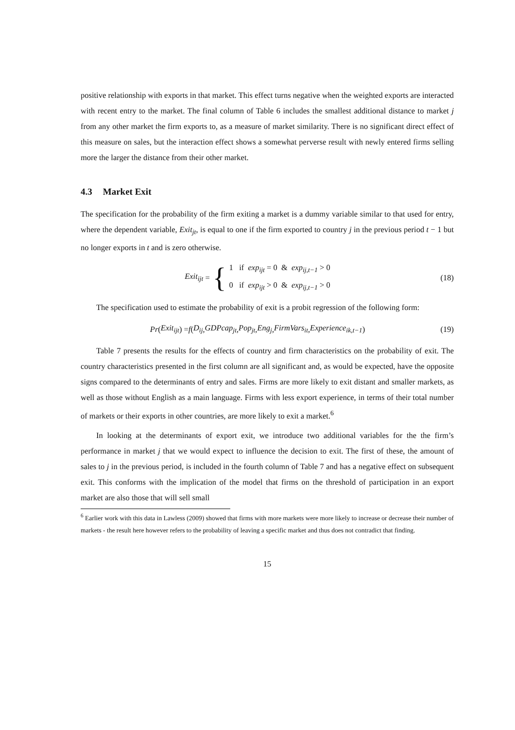positive relationship with exports in that market. This effect turns negative when the weighted exports are interacted with recent entry to the market. The final column of Table 6 includes the smallest additional distance to market j from any other market the firm exports to, as a measure of market similarity. There is no significant direct effect of this measure on sales, but the interaction effect shows a somewhat perverse result with newly entered firms selling more the larger the distance from their other market.
4.3 Market Exit
The specification for the probability of the firm exiting a market is a dummy variable similar to that used for entry, where the dependent variable, Exit<sub>jt</sub>, is equal to one if the firm exported to country j in the previous period t − 1 but no longer exports in t and is zero otherwise.
Exit<sub>ijt</sub> = {
1 if exp<sub>ijt</sub> = 0 & exp<sub>ij,t−1</sub> > 0
0 if exp<sub>ijt</sub> > 0 & exp<sub>ij,t−1</sub> > 0
(18)
The specification used to estimate the probability of exit is a probit regression of the following form:
Pr (Exit<sub>ijt</sub>) = f (D<sub>ij</sub>, GDPcap<sub>jt</sub>, Pop<sub>jt</sub>, Eng<sub>j</sub>, FirmVars<sub>it</sub>, Experience<sub>ik,t−1</sub>)
(19)
Table 7 presents the results for the effects of country and firm characteristics on the probability of exit. The country characteristics presented in the first column are all significant and, as would be expected, have the opposite signs compared to the determinants of entry and sales. Firms are more likely to exit distant and smaller markets, as well as those without English as a main language. Firms with less export experience, in terms of their total number of markets or their exports in other countries, are more likely to exit a market.<sup>6</sup>
In looking at the determinants of export exit, we introduce two additional variables for the the firm’s performance in market j that we would expect to influence the decision to exit. The first of these, the amount of sales to j in the previous period, is included in the fourth column of Table 7 and has a negative effect on subsequent exit. This conforms with the implication of the model that firms on the threshold of participation in an export market are also those that will sell small
<sup>6</sup> Earlier work with this data in Lawless (2009) showed that firms with more markets were more likely to increase or decrease their number of markets - the result here however refers to the probability of leaving a specific market and thus does not contradict that finding.
15